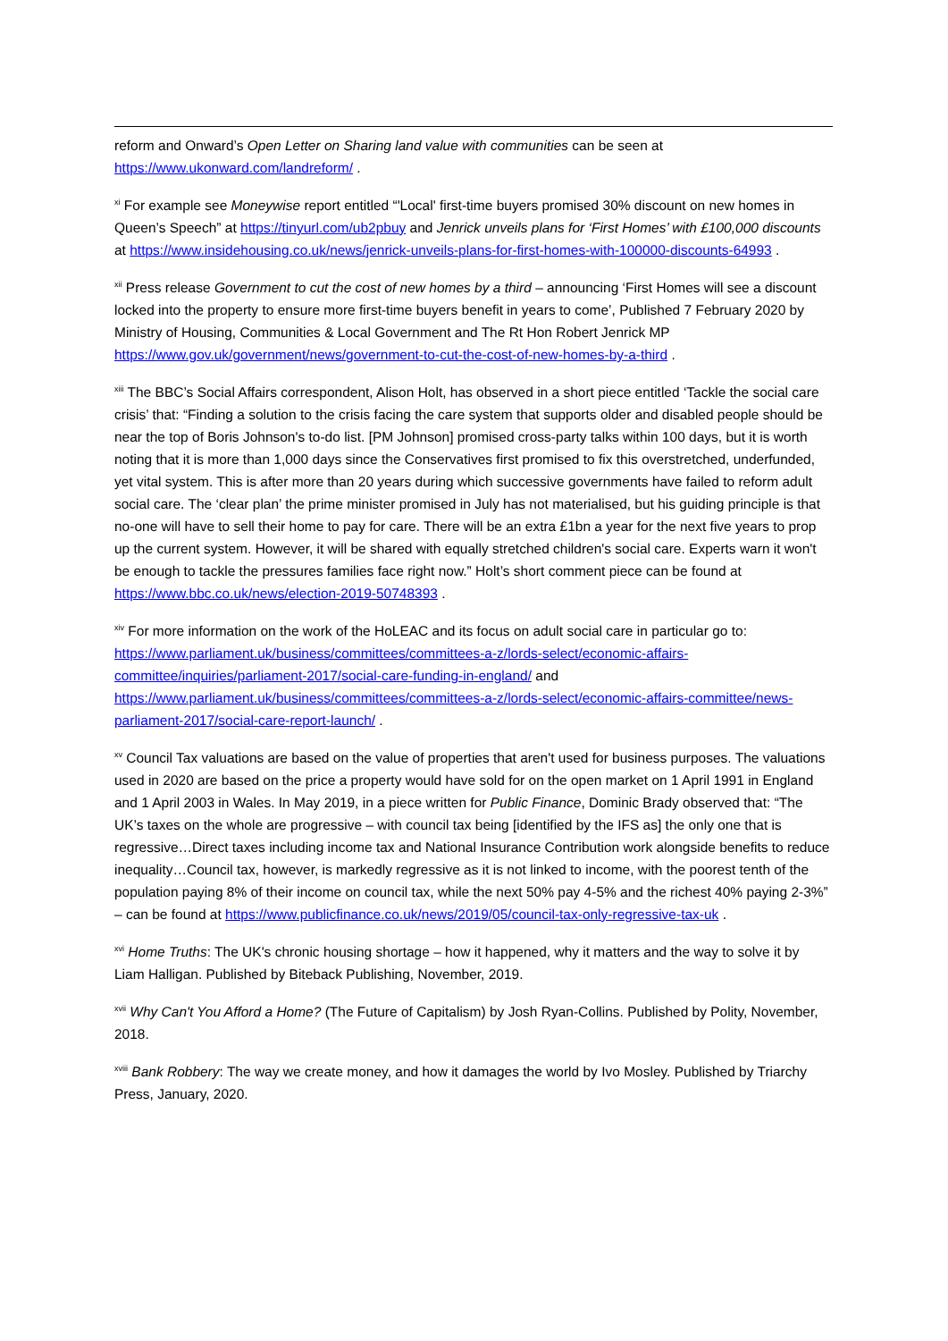reform and Onward’s Open Letter on Sharing land value with communities can be seen at https://www.ukonward.com/landreform/ .
<sup>xi</sup> For example see Moneywise report entitled “'Local' first-time buyers promised 30% discount on new homes in Queen’s Speech” at https://tinyurl.com/ub2pbuy and Jenrick unveils plans for ‘First Homes’ with £100,000 discounts at https://www.insidehousing.co.uk/news/jenrick-unveils-plans-for-first-homes-with-100000-discounts-64993 .
<sup>xii</sup> Press release Government to cut the cost of new homes by a third – announcing ‘First Homes will see a discount locked into the property to ensure more first-time buyers benefit in years to come’, Published 7 February 2020 by Ministry of Housing, Communities & Local Government and The Rt Hon Robert Jenrick MP https://www.gov.uk/government/news/government-to-cut-the-cost-of-new-homes-by-a-third .
<sup>xiii</sup> The BBC’s Social Affairs correspondent, Alison Holt, has observed in a short piece entitled ‘Tackle the social care crisis’ that: “Finding a solution to the crisis facing the care system that supports older and disabled people should be near the top of Boris Johnson's to-do list. [PM Johnson] promised cross-party talks within 100 days, but it is worth noting that it is more than 1,000 days since the Conservatives first promised to fix this overstretched, underfunded, yet vital system. This is after more than 20 years during which successive governments have failed to reform adult social care. The ‘clear plan’ the prime minister promised in July has not materialised, but his guiding principle is that no-one will have to sell their home to pay for care. There will be an extra £1bn a year for the next five years to prop up the current system. However, it will be shared with equally stretched children's social care. Experts warn it won't be enough to tackle the pressures families face right now.” Holt’s short comment piece can be found at https://www.bbc.co.uk/news/election-2019-50748393 .
<sup>xiv</sup> For more information on the work of the HoLEAC and its focus on adult social care in particular go to: https://www.parliament.uk/business/committees/committees-a-z/lords-select/economic-affairs-committee/inquiries/parliament-2017/social-care-funding-in-england/ and https://www.parliament.uk/business/committees/committees-a-z/lords-select/economic-affairs-committee/news-parliament-2017/social-care-report-launch/ .
<sup>xv</sup> Council Tax valuations are based on the value of properties that aren't used for business purposes. The valuations used in 2020 are based on the price a property would have sold for on the open market on 1 April 1991 in England and 1 April 2003 in Wales. In May 2019, in a piece written for Public Finance, Dominic Brady observed that: “The UK’s taxes on the whole are progressive – with council tax being [identified by the IFS as] the only one that is regressive…Direct taxes including income tax and National Insurance Contribution work alongside benefits to reduce inequality…Council tax, however, is markedly regressive as it is not linked to income, with the poorest tenth of the population paying 8% of their income on council tax, while the next 50% pay 4-5% and the richest 40% paying 2-3%” – can be found at https://www.publicfinance.co.uk/news/2019/05/council-tax-only-regressive-tax-uk .
<sup>xvi</sup> Home Truths: The UK's chronic housing shortage – how it happened, why it matters and the way to solve it by Liam Halligan. Published by Biteback Publishing, November, 2019.
<sup>xvii</sup> Why Can't You Afford a Home? (The Future of Capitalism) by Josh Ryan-Collins. Published by Polity, November, 2018.
<sup>xviii</sup> Bank Robbery: The way we create money, and how it damages the world by Ivo Mosley. Published by Triarchy Press, January, 2020.